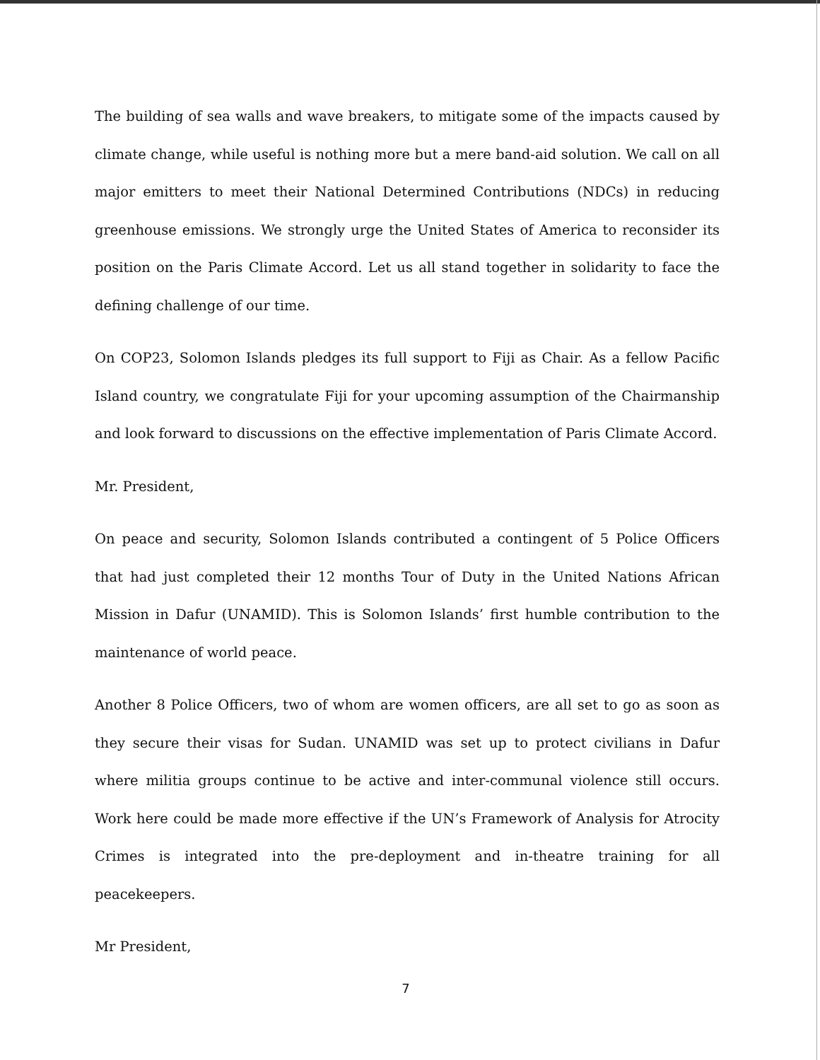The building of sea walls and wave breakers, to mitigate some of the impacts caused by climate change, while useful is nothing more but a mere band-aid solution. We call on all major emitters to meet their National Determined Contributions (NDCs) in reducing greenhouse emissions. We strongly urge the United States of America to reconsider its position on the Paris Climate Accord. Let us all stand together in solidarity to face the defining challenge of our time.
On COP23, Solomon Islands pledges its full support to Fiji as Chair. As a fellow Pacific Island country, we congratulate Fiji for your upcoming assumption of the Chairmanship and look forward to discussions on the effective implementation of Paris Climate Accord.
Mr. President,
On peace and security, Solomon Islands contributed a contingent of 5 Police Officers that had just completed their 12 months Tour of Duty in the United Nations African Mission in Dafur (UNAMID). This is Solomon Islands’ first humble contribution to the maintenance of world peace.
Another 8 Police Officers, two of whom are women officers, are all set to go as soon as they secure their visas for Sudan. UNAMID was set up to protect civilians in Dafur where militia groups continue to be active and inter-communal violence still occurs. Work here could be made more effective if the UN’s Framework of Analysis for Atrocity Crimes is integrated into the pre-deployment and in-theatre training for all peacekeepers.
Mr President,
7